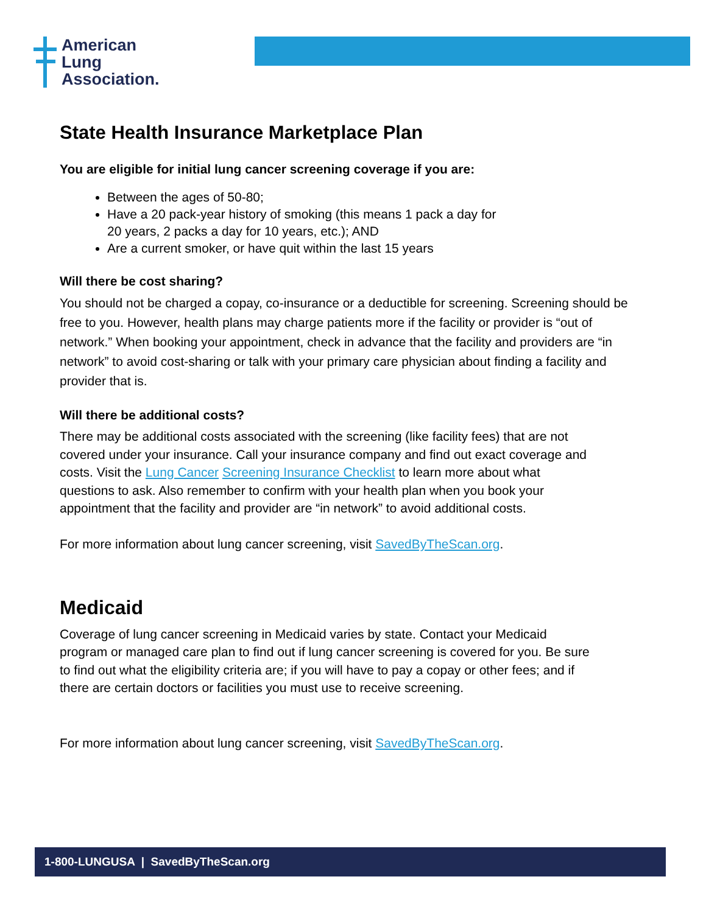American
Lung
Association.
State Health Insurance Marketplace Plan
You are eligible for initial lung cancer screening coverage if you are:
Between the ages of 50-80;
Have a 20 pack-year history of smoking (this means 1 pack a day for
20 years, 2 packs a day for 10 years, etc.); AND
Are a current smoker, or have quit within the last 15 years
Will there be cost sharing?
You should not be charged a copay, co-insurance or a deductible for screening. Screening should be free to you. However, health plans may charge patients more if the facility or provider is “out of network.” When booking your appointment, check in advance that the facility and providers are “in network” to avoid cost-sharing or talk with your primary care physician about finding a facility and provider that is.
Will there be additional costs?
There may be additional costs associated with the screening (like facility fees) that are not covered under your insurance. Call your insurance company and find out exact coverage and costs. Visit the Lung Cancer Screening Insurance Checklist to learn more about what questions to ask. Also remember to confirm with your health plan when you book your appointment that the facility and provider are “in network” to avoid additional costs.
For more information about lung cancer screening, visit SavedByTheScan.org.
Medicaid
Coverage of lung cancer screening in Medicaid varies by state. Contact your Medicaid program or managed care plan to find out if lung cancer screening is covered for you. Be sure to find out what the eligibility criteria are; if you will have to pay a copay or other fees; and if there are certain doctors or facilities you must use to receive screening.
For more information about lung cancer screening, visit SavedByTheScan.org.
1-800-LUNGUSA | SavedByTheScan.org